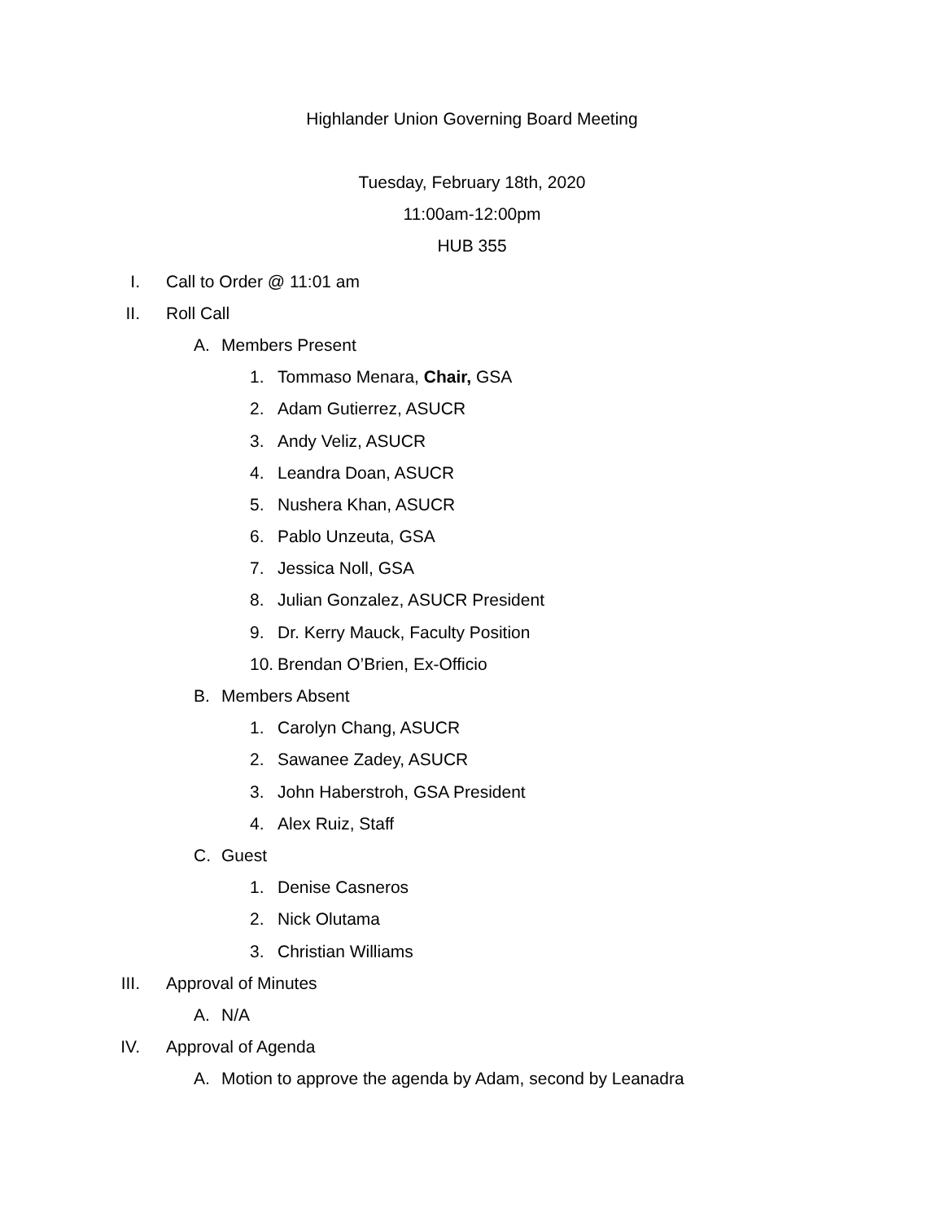Highlander Union Governing Board Meeting
Tuesday, February 18th, 2020
11:00am-12:00pm
HUB 355
I. Call to Order @ 11:01 am
II. Roll Call
A. Members Present
1. Tommaso Menara, Chair, GSA
2. Adam Gutierrez, ASUCR
3. Andy Veliz, ASUCR
4. Leandra Doan, ASUCR
5. Nushera Khan, ASUCR
6. Pablo Unzeuta, GSA
7. Jessica Noll, GSA
8.
Julian Gonzalez, ASUCR President
9.
Dr. Kerry Mauck, Faculty Position
10.
Brendan O’Brien, Ex-Officio
B. Members Absent
1. Carolyn Chang, ASUCR
2. Sawanee Zadey, ASUCR
3. John Haberstroh, GSA President
4. Alex Ruiz, Staff
C. Guest
1. Denise Casneros
2. Nick Olutama
3. Christian Williams
III. Approval of Minutes
A. N/A
IV. Approval of Agenda
A.
Motion to approve the agenda by Adam, second by Leanadra